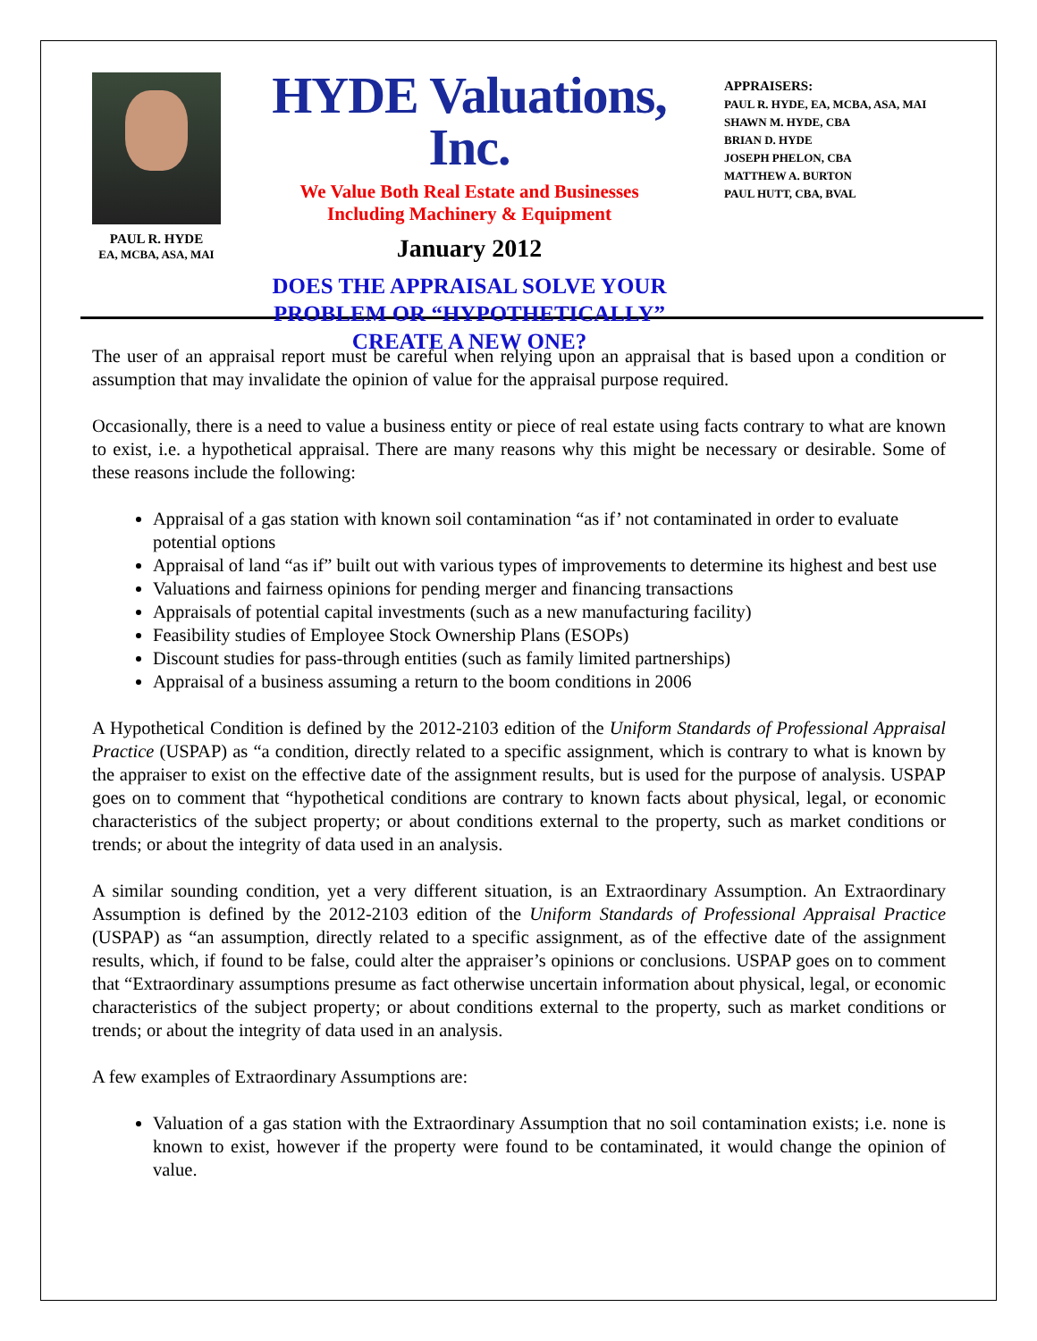PAUL R. HYDE
EA, MCBA, ASA, MAI
HYDE Valuations, Inc.
We Value Both Real Estate and Businesses
Including Machinery & Equipment
January 2012
DOES THE APPRAISAL SOLVE YOUR
PROBLEM OR “HYPOTHETICALLY”
CREATE A NEW ONE?
APPRAISERS:
PAUL R. HYDE, EA, MCBA, ASA, MAI
SHAWN M. HYDE, CBA
BRIAN D. HYDE
JOSEPH PHELON, CBA
MATTHEW A. BURTON
PAUL HUTT, CBA, BVAL
The user of an appraisal report must be careful when relying upon an appraisal that is based upon a condition or assumption that may invalidate the opinion of value for the appraisal purpose required.
Occasionally, there is a need to value a business entity or piece of real estate using facts contrary to what are known to exist, i.e. a hypothetical appraisal. There are many reasons why this might be necessary or desirable. Some of these reasons include the following:
Appraisal of a gas station with known soil contamination “as if’ not contaminated in order to evaluate potential options
Appraisal of land “as if” built out with various types of improvements to determine its highest and best use
Valuations and fairness opinions for pending merger and financing transactions
Appraisals of potential capital investments (such as a new manufacturing facility)
Feasibility studies of Employee Stock Ownership Plans (ESOPs)
Discount studies for pass-through entities (such as family limited partnerships)
Appraisal of a business assuming a return to the boom conditions in 2006
A Hypothetical Condition is defined by the 2012-2103 edition of the Uniform Standards of Professional Appraisal Practice (USPAP) as “a condition, directly related to a specific assignment, which is contrary to what is known by the appraiser to exist on the effective date of the assignment results, but is used for the purpose of analysis. USPAP goes on to comment that “hypothetical conditions are contrary to known facts about physical, legal, or economic characteristics of the subject property; or about conditions external to the property, such as market conditions or trends; or about the integrity of data used in an analysis.
A similar sounding condition, yet a very different situation, is an Extraordinary Assumption. An Extraordinary Assumption is defined by the 2012-2103 edition of the Uniform Standards of Professional Appraisal Practice (USPAP) as “an assumption, directly related to a specific assignment, as of the effective date of the assignment results, which, if found to be false, could alter the appraiser’s opinions or conclusions. USPAP goes on to comment that “Extraordinary assumptions presume as fact otherwise uncertain information about physical, legal, or economic characteristics of the subject property; or about conditions external to the property, such as market conditions or trends; or about the integrity of data used in an analysis.
A few examples of Extraordinary Assumptions are:
Valuation of a gas station with the Extraordinary Assumption that no soil contamination exists; i.e. none is known to exist, however if the property were found to be contaminated, it would change the opinion of value.